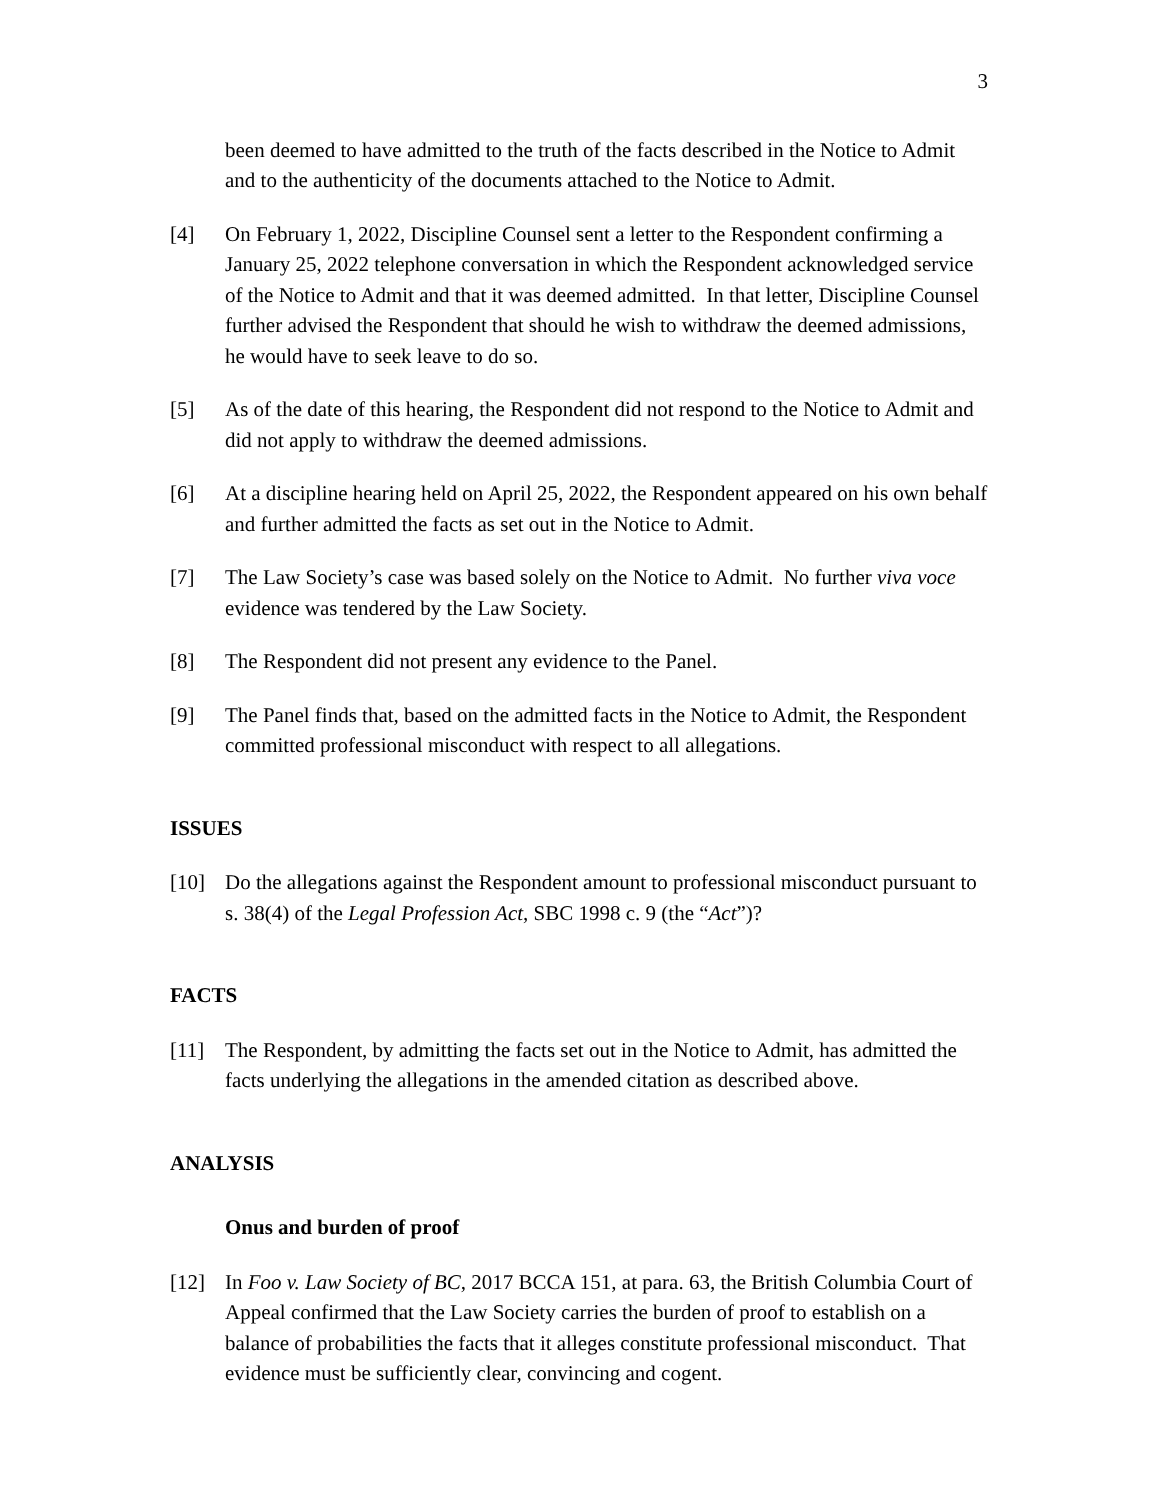3
been deemed to have admitted to the truth of the facts described in the Notice to Admit and to the authenticity of the documents attached to the Notice to Admit.
[4] On February 1, 2022, Discipline Counsel sent a letter to the Respondent confirming a January 25, 2022 telephone conversation in which the Respondent acknowledged service of the Notice to Admit and that it was deemed admitted. In that letter, Discipline Counsel further advised the Respondent that should he wish to withdraw the deemed admissions, he would have to seek leave to do so.
[5] As of the date of this hearing, the Respondent did not respond to the Notice to Admit and did not apply to withdraw the deemed admissions.
[6] At a discipline hearing held on April 25, 2022, the Respondent appeared on his own behalf and further admitted the facts as set out in the Notice to Admit.
[7] The Law Society’s case was based solely on the Notice to Admit. No further viva voce evidence was tendered by the Law Society.
[8] The Respondent did not present any evidence to the Panel.
[9] The Panel finds that, based on the admitted facts in the Notice to Admit, the Respondent committed professional misconduct with respect to all allegations.
ISSUES
[10] Do the allegations against the Respondent amount to professional misconduct pursuant to s. 38(4) of the Legal Profession Act, SBC 1998 c. 9 (the “Act”)?
FACTS
[11] The Respondent, by admitting the facts set out in the Notice to Admit, has admitted the facts underlying the allegations in the amended citation as described above.
ANALYSIS
Onus and burden of proof
[12] In Foo v. Law Society of BC, 2017 BCCA 151, at para. 63, the British Columbia Court of Appeal confirmed that the Law Society carries the burden of proof to establish on a balance of probabilities the facts that it alleges constitute professional misconduct. That evidence must be sufficiently clear, convincing and cogent.